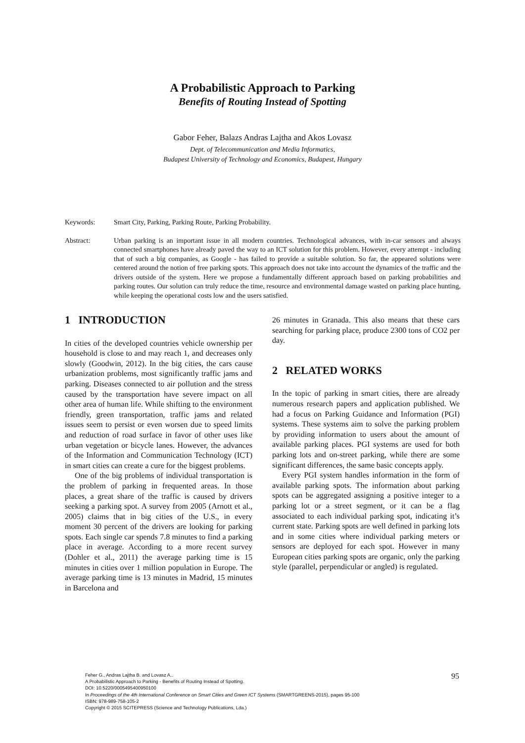A Probabilistic Approach to Parking
Benefits of Routing Instead of Spotting
Gabor Feher, Balazs Andras Lajtha and Akos Lovasz
Dept. of Telecommunication and Media Informatics,
Budapest University of Technology and Economics, Budapest, Hungary
Keywords: Smart City, Parking, Parking Route, Parking Probability.
Abstract: Urban parking is an important issue in all modern countries. Technological advances, with in-car sensors and always connected smartphones have already paved the way to an ICT solution for this problem. However, every attempt - including that of such a big companies, as Google - has failed to provide a suitable solution. So far, the appeared solutions were centered around the notion of free parking spots. This approach does not take into account the dynamics of the traffic and the drivers outside of the system. Here we propose a fundamentally different approach based on parking probabilities and parking routes. Our solution can truly reduce the time, resource and environmental damage wasted on parking place hunting, while keeping the operational costs low and the users satisfied.
1 INTRODUCTION
In cities of the developed countries vehicle ownership per household is close to and may reach 1, and decreases only slowly (Goodwin, 2012). In the big cities, the cars cause urbanization problems, most significantly traffic jams and parking. Diseases connected to air pollution and the stress caused by the transportation have severe impact on all other area of human life. While shifting to the environment friendly, green transportation, traffic jams and related issues seem to persist or even worsen due to speed limits and reduction of road surface in favor of other uses like urban vegetation or bicycle lanes. However, the advances of the Information and Communication Technology (ICT) in smart cities can create a cure for the biggest problems.
One of the big problems of individual transportation is the problem of parking in frequented areas. In those places, a great share of the traffic is caused by drivers seeking a parking spot. A survey from 2005 (Arnott et al., 2005) claims that in big cities of the U.S., in every moment 30 percent of the drivers are looking for parking spots. Each single car spends 7.8 minutes to find a parking place in average. According to a more recent survey (Dohler et al., 2011) the average parking time is 15 minutes in cities over 1 million population in Europe. The average parking time is 13 minutes in Madrid, 15 minutes in Barcelona and
26 minutes in Granada. This also means that these cars searching for parking place, produce 2300 tons of CO2 per day.
2 RELATED WORKS
In the topic of parking in smart cities, there are already numerous research papers and application published. We had a focus on Parking Guidance and Information (PGI) systems. These systems aim to solve the parking problem by providing information to users about the amount of available parking places. PGI systems are used for both parking lots and on-street parking, while there are some significant differences, the same basic concepts apply.
Every PGI system handles information in the form of available parking spots. The information about parking spots can be aggregated assigning a positive integer to a parking lot or a street segment, or it can be a flag associated to each individual parking spot, indicating it’s current state. Parking spots are well defined in parking lots and in some cities where individual parking meters or sensors are deployed for each spot. However in many European cities parking spots are organic, only the parking style (parallel, perpendicular or angled) is regulated.
Feher G., Andras Lajtha B. and Lovasz A..
A Probabilistic Approach to Parking - Benefits of Routing Instead of Spotting.
DOI: 10.5220/0005495400950100
In Proceedings of the 4th International Conference on Smart Cities and Green ICT Systems (SMARTGREENS-2015), pages 95-100
ISBN: 978-989-758-105-2
Copyright © 2015 SCITEPRESS (Science and Technology Publications, Lda.)
95